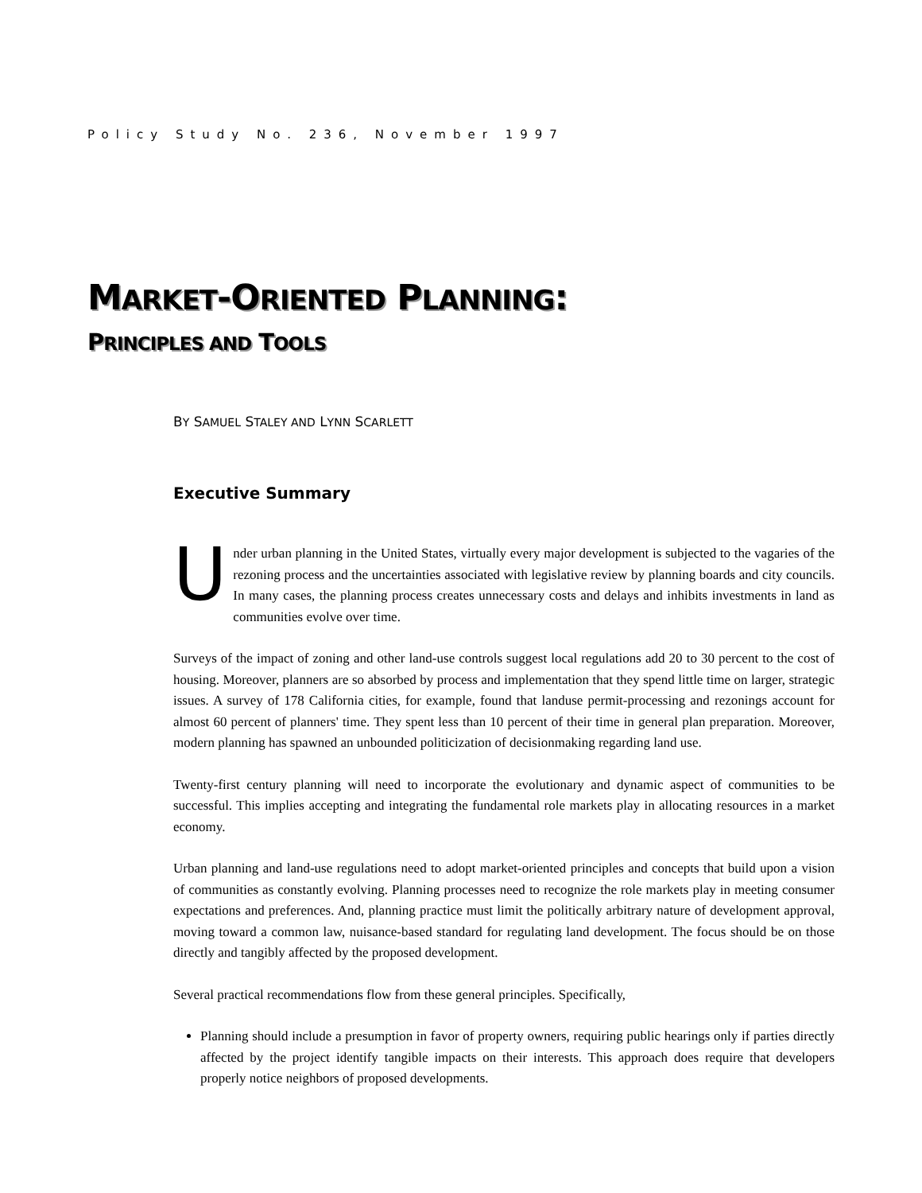Policy Study No. 236, November 1997
MARKET-ORIENTED PLANNING:
PRINCIPLES AND TOOLS
BY SAMUEL STALEY AND LYNN SCARLETT
Executive Summary
Under urban planning in the United States, virtually every major development is subjected to the vagaries of the rezoning process and the uncertainties associated with legislative review by planning boards and city councils. In many cases, the planning process creates unnecessary costs and delays and inhibits investments in land as communities evolve over time.
Surveys of the impact of zoning and other land-use controls suggest local regulations add 20 to 30 percent to the cost of housing. Moreover, planners are so absorbed by process and implementation that they spend little time on larger, strategic issues. A survey of 178 California cities, for example, found that landuse permit-processing and rezonings account for almost 60 percent of planners' time. They spent less than 10 percent of their time in general plan preparation. Moreover, modern planning has spawned an unbounded politicization of decisionmaking regarding land use.
Twenty-first century planning will need to incorporate the evolutionary and dynamic aspect of communities to be successful. This implies accepting and integrating the fundamental role markets play in allocating resources in a market economy.
Urban planning and land-use regulations need to adopt market-oriented principles and concepts that build upon a vision of communities as constantly evolving. Planning processes need to recognize the role markets play in meeting consumer expectations and preferences. And, planning practice must limit the politically arbitrary nature of development approval, moving toward a common law, nuisance-based standard for regulating land development. The focus should be on those directly and tangibly affected by the proposed development.
Several practical recommendations flow from these general principles. Specifically,
Planning should include a presumption in favor of property owners, requiring public hearings only if parties directly affected by the project identify tangible impacts on their interests. This approach does require that developers properly notice neighbors of proposed developments.